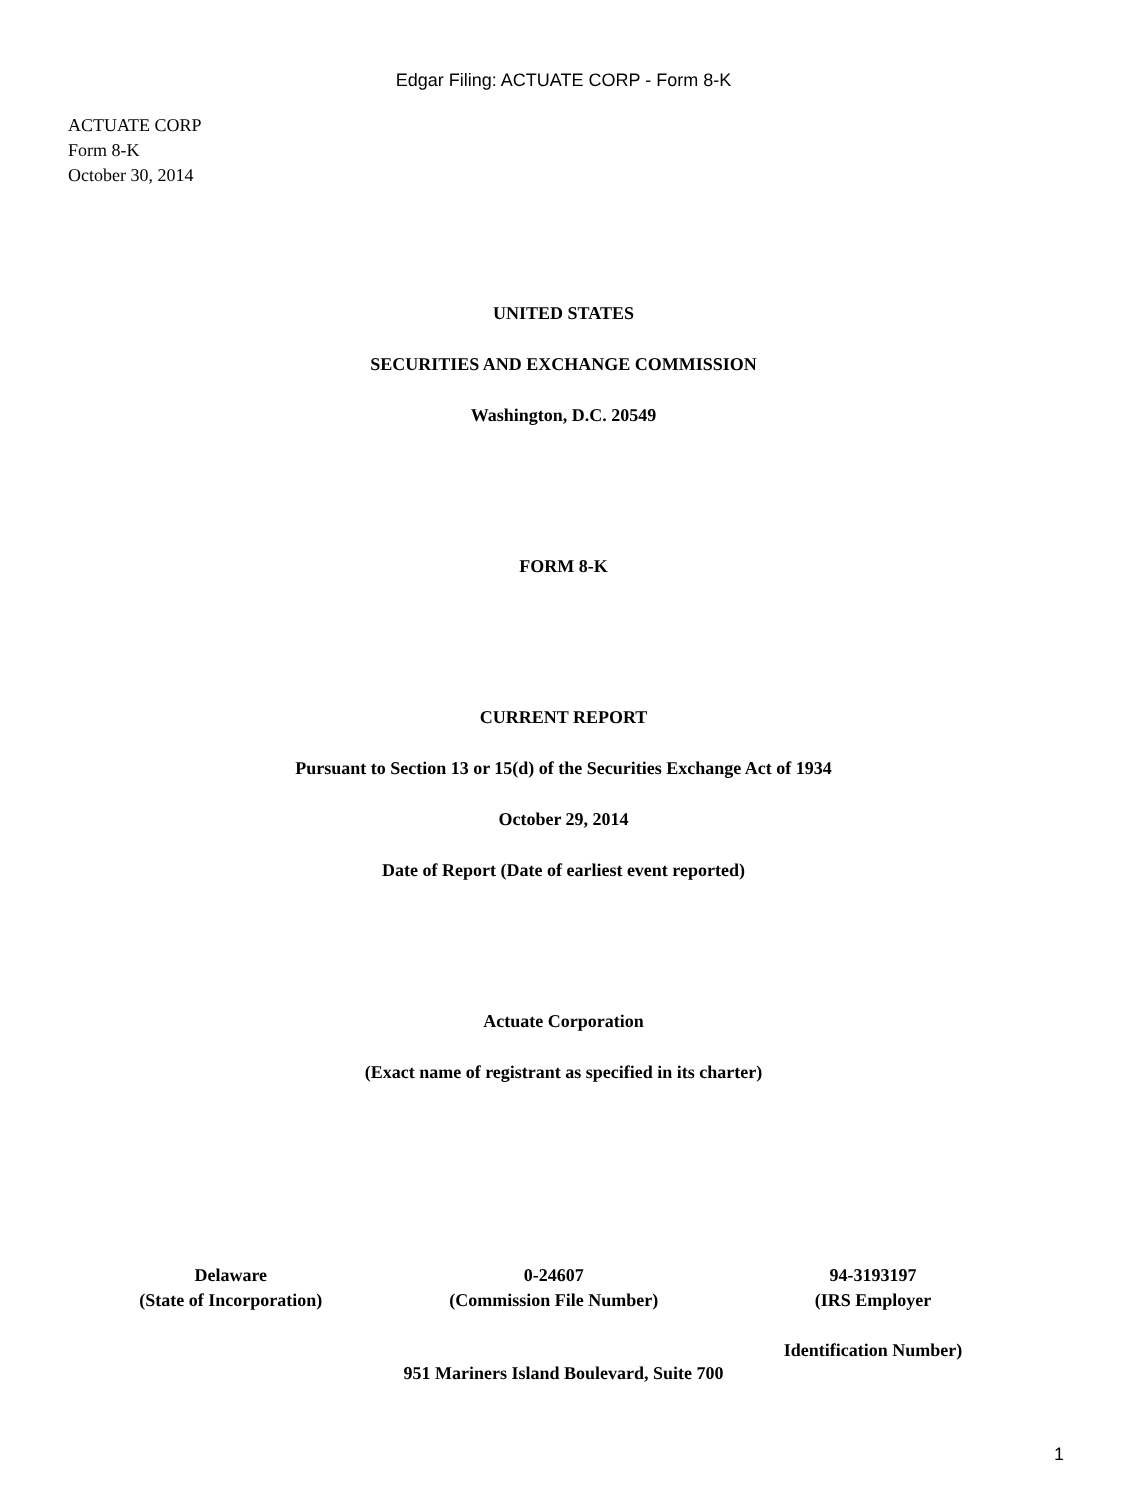Edgar Filing: ACTUATE CORP - Form 8-K
ACTUATE CORP
Form 8-K
October 30, 2014
UNITED STATES
SECURITIES AND EXCHANGE COMMISSION
Washington, D.C. 20549
FORM 8-K
CURRENT REPORT
Pursuant to Section 13 or 15(d) of the Securities Exchange Act of 1934
October 29, 2014
Date of Report (Date of earliest event reported)
Actuate Corporation
(Exact name of registrant as specified in its charter)
| Delaware (State of Incorporation) | 0-24607 (Commission File Number) | 94-3193197 (IRS Employer Identification Number) |
951 Mariners Island Boulevard, Suite 700
1